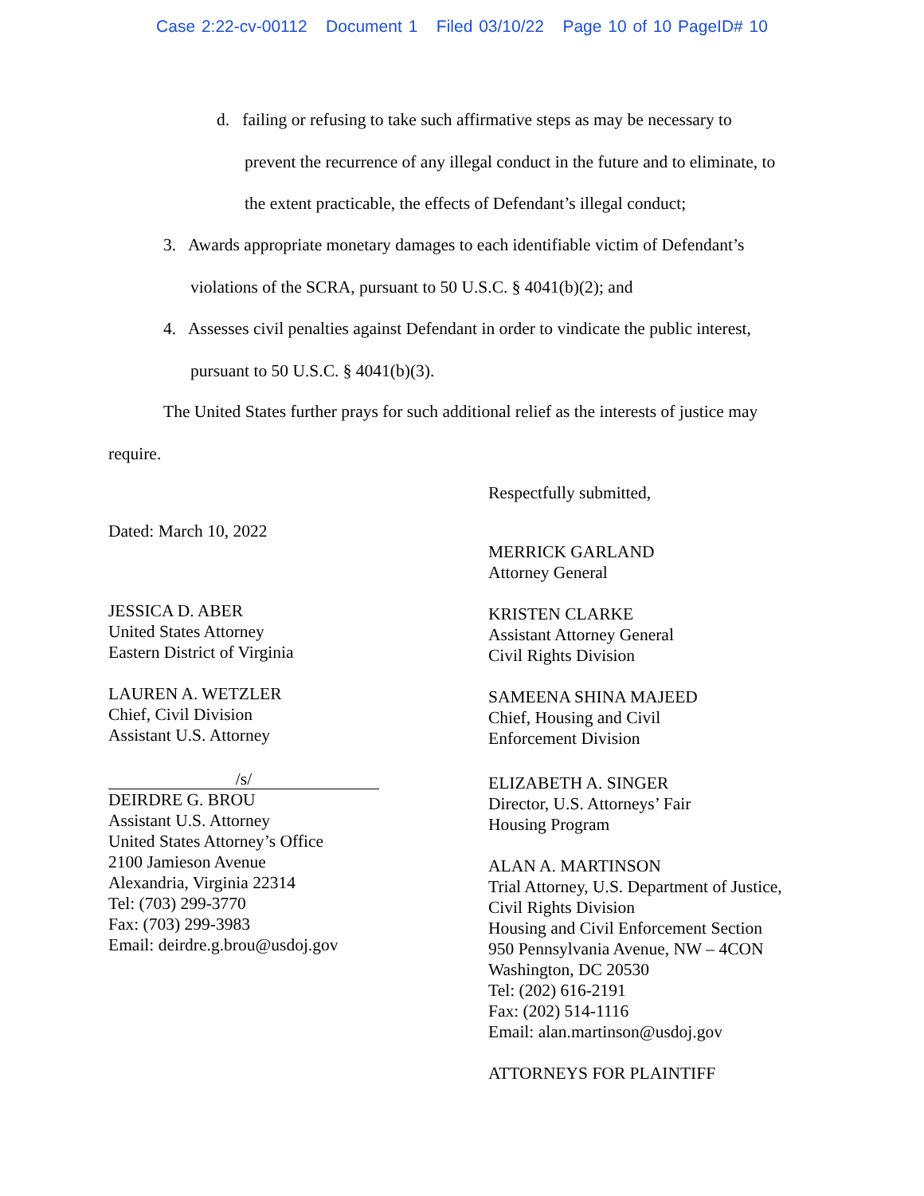Case 2:22-cv-00112 Document 1 Filed 03/10/22 Page 10 of 10 PageID# 10
d. failing or refusing to take such affirmative steps as may be necessary to
prevent the recurrence of any illegal conduct in the future and to eliminate, to
the extent practicable, the effects of Defendant’s illegal conduct;
3. Awards appropriate monetary damages to each identifiable victim of Defendant’s
violations of the SCRA, pursuant to 50 U.S.C. § 4041(b)(2); and
4. Assesses civil penalties against Defendant in order to vindicate the public interest,
pursuant to 50 U.S.C. § 4041(b)(3).
The United States further prays for such additional relief as the interests of justice may
require.
Dated: March 10, 2022
JESSICA D. ABER
United States Attorney
Eastern District of Virginia
LAUREN A. WETZLER
Chief, Civil Division
Assistant U.S. Attorney
/s/
DEIRDRE G. BROU
Assistant U.S. Attorney
United States Attorney’s Office
2100 Jamieson Avenue
Alexandria, Virginia 22314
Tel: (703) 299-3770
Fax: (703) 299-3983
Email: deirdre.g.brou@usdoj.gov
Respectfully submitted,
MERRICK GARLAND
Attorney General
KRISTEN CLARKE
Assistant Attorney General
Civil Rights Division
SAMEENA SHINA MAJEED
Chief, Housing and Civil
Enforcement Division
ELIZABETH A. SINGER
Director, U.S. Attorneys’ Fair
Housing Program
ALAN A. MARTINSON
Trial Attorney, U.S. Department of Justice,
Civil Rights Division
Housing and Civil Enforcement Section
950 Pennsylvania Avenue, NW – 4CON
Washington, DC 20530
Tel: (202) 616-2191
Fax: (202) 514-1116
Email: alan.martinson@usdoj.gov
ATTORNEYS FOR PLAINTIFF